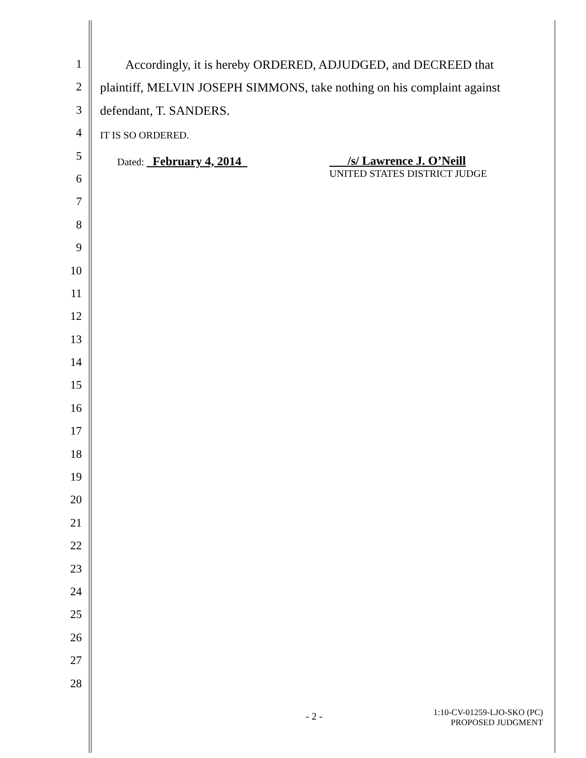1 Accordingly, it is hereby ORDERED, ADJUDGED, and DECREED that
2 plaintiff, MELVIN JOSEPH SIMMONS, take nothing on his complaint against
3 defendant, T. SANDERS.
4 IT IS SO ORDERED.
5 Dated: February 4, 2014 /s/ Lawrence J. O’Neill
UNITED STATES DISTRICT JUDGE
6
7
8
9
10
11
12
13
14
15
16
17
18
19
20
21
22
23
24
25
26
27
28
- 2 - 1:10-CV-01259-LJO-SKO (PC)
PROPOSED JUDGMENT